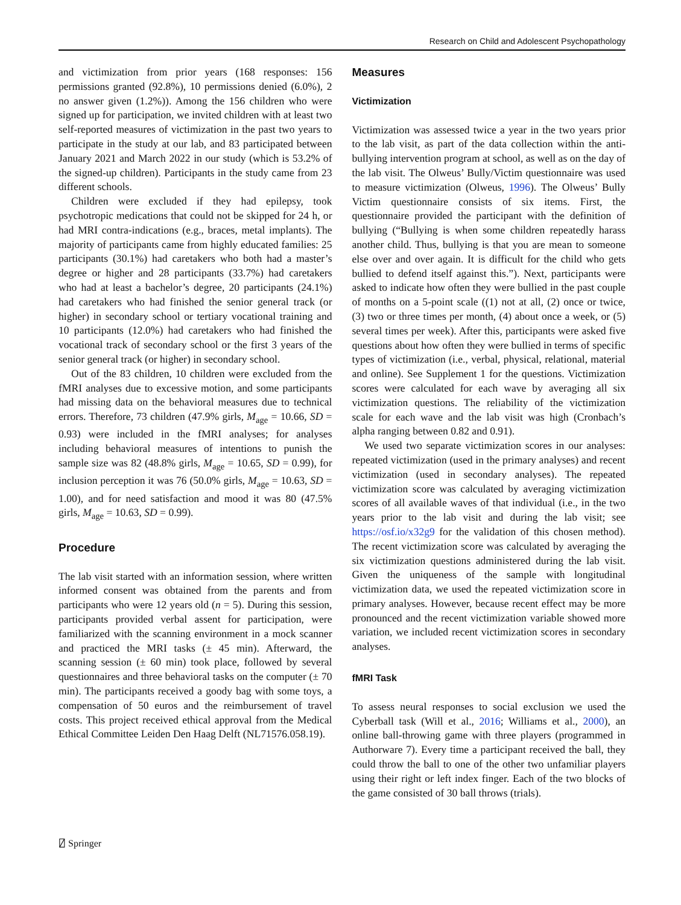Research on Child and Adolescent Psychopathology
and victimization from prior years (168 responses: 156 permissions granted (92.8%), 10 permissions denied (6.0%), 2 no answer given (1.2%)). Among the 156 children who were signed up for participation, we invited children with at least two self-reported measures of victimization in the past two years to participate in the study at our lab, and 83 participated between January 2021 and March 2022 in our study (which is 53.2% of the signed-up children). Participants in the study came from 23 different schools.
Children were excluded if they had epilepsy, took psychotropic medications that could not be skipped for 24 h, or had MRI contra-indications (e.g., braces, metal implants). The majority of participants came from highly educated families: 25 participants (30.1%) had caretakers who both had a master’s degree or higher and 28 participants (33.7%) had caretakers who had at least a bachelor’s degree, 20 participants (24.1%) had caretakers who had finished the senior general track (or higher) in secondary school or tertiary vocational training and 10 participants (12.0%) had caretakers who had finished the vocational track of secondary school or the first 3 years of the senior general track (or higher) in secondary school.
Out of the 83 children, 10 children were excluded from the fMRI analyses due to excessive motion, and some participants had missing data on the behavioral measures due to technical errors. Therefore, 73 children (47.9% girls, M<sub>age</sub> = 10.66, SD = 0.93) were included in the fMRI analyses; for analyses including behavioral measures of intentions to punish the sample size was 82 (48.8% girls, M<sub>age</sub> = 10.65, SD = 0.99), for inclusion perception it was 76 (50.0% girls, M<sub>age</sub> = 10.63, SD = 1.00), and for need satisfaction and mood it was 80 (47.5% girls, M<sub>age</sub> = 10.63, SD = 0.99).
Procedure
The lab visit started with an information session, where written informed consent was obtained from the parents and from participants who were 12 years old (n = 5). During this session, participants provided verbal assent for participation, were familiarized with the scanning environment in a mock scanner and practiced the MRI tasks (± 45 min). Afterward, the scanning session (± 60 min) took place, followed by several questionnaires and three behavioral tasks on the computer (± 70 min). The participants received a goody bag with some toys, a compensation of 50 euros and the reimbursement of travel costs. This project received ethical approval from the Medical Ethical Committee Leiden Den Haag Delft (NL71576.058.19).
Measures
Victimization
Victimization was assessed twice a year in the two years prior to the lab visit, as part of the data collection within the anti-bullying intervention program at school, as well as on the day of the lab visit. The Olweus’ Bully/Victim questionnaire was used to measure victimization (Olweus, 1996). The Olweus’ Bully Victim questionnaire consists of six items. First, the questionnaire provided the participant with the definition of bullying (“Bullying is when some children repeatedly harass another child. Thus, bullying is that you are mean to someone else over and over again. It is difficult for the child who gets bullied to defend itself against this.”). Next, participants were asked to indicate how often they were bullied in the past couple of months on a 5-point scale ((1) not at all, (2) once or twice, (3) two or three times per month, (4) about once a week, or (5) several times per week). After this, participants were asked five questions about how often they were bullied in terms of specific types of victimization (i.e., verbal, physical, relational, material and online). See Supplement 1 for the questions. Victimization scores were calculated for each wave by averaging all six victimization questions. The reliability of the victimization scale for each wave and the lab visit was high (Cronbach’s alpha ranging between 0.82 and 0.91).
We used two separate victimization scores in our analyses: repeated victimization (used in the primary analyses) and recent victimization (used in secondary analyses). The repeated victimization score was calculated by averaging victimization scores of all available waves of that individual (i.e., in the two years prior to the lab visit and during the lab visit; see https://osf.io/x32g9 for the validation of this chosen method). The recent victimization score was calculated by averaging the six victimization questions administered during the lab visit. Given the uniqueness of the sample with longitudinal victimization data, we used the repeated victimization score in primary analyses. However, because recent effect may be more pronounced and the recent victimization variable showed more variation, we included recent victimization scores in secondary analyses.
fMRI Task
To assess neural responses to social exclusion we used the Cyberball task (Will et al., 2016; Williams et al., 2000), an online ball-throwing game with three players (programmed in Authorware 7). Every time a participant received the ball, they could throw the ball to one of the other two unfamiliar players using their right or left index finger. Each of the two blocks of the game consisted of 30 ball throws (trials).
⍁ Springer